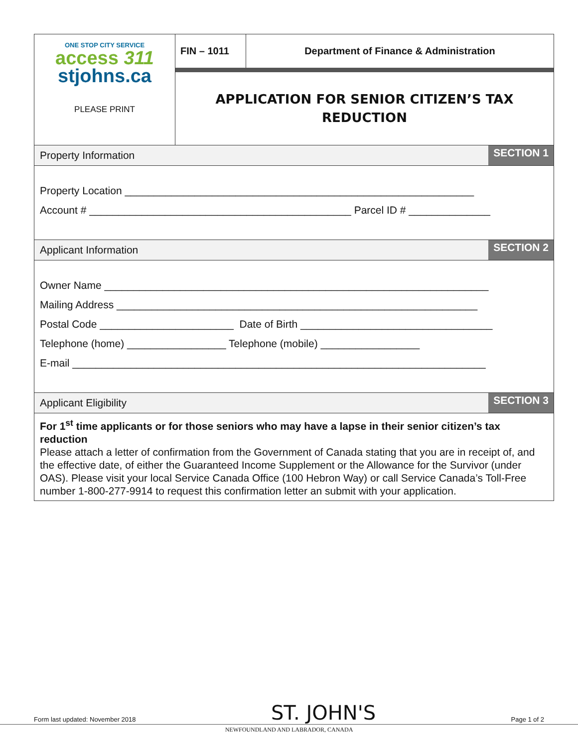ONE STOP CITY SERVICE
access 311
stjohns.ca
PLEASE PRINT
FIN – 1011 Department of Finance & Administration
APPLICATION FOR SENIOR CITIZEN’S TAX
REDUCTION
Property Information SECTION 1
Property Location ____________________________________________________________
Account # _____________________________________________ Parcel ID # ______________
Applicant Information SECTION 2
Owner Name __________________________________________________________________
Mailing Address ______________________________________________________________
Postal Code _______________________ Date of Birth _________________________________
Telephone (home) _________________ Telephone (mobile) _________________
E-mail _______________________________________________________________________
Applicant Eligibility SECTION 3
For 1<sup>st</sup> time applicants or for those seniors who may have a lapse in their senior citizen’s tax reduction
Please attach a letter of confirmation from the Government of Canada stating that you are in receipt of, and the effective date, of either the Guaranteed Income Supplement or the Allowance for the Survivor (under OAS). Please visit your local Service Canada Office (100 Hebron Way) or call Service Canada’s Toll-Free number 1-800-277-9914 to request this confirmation letter an submit with your application.
Form last updated: November 2018 ST. JOHN'S Page 1 of 2
NEWFOUNDLAND AND LABRADOR, CANADA